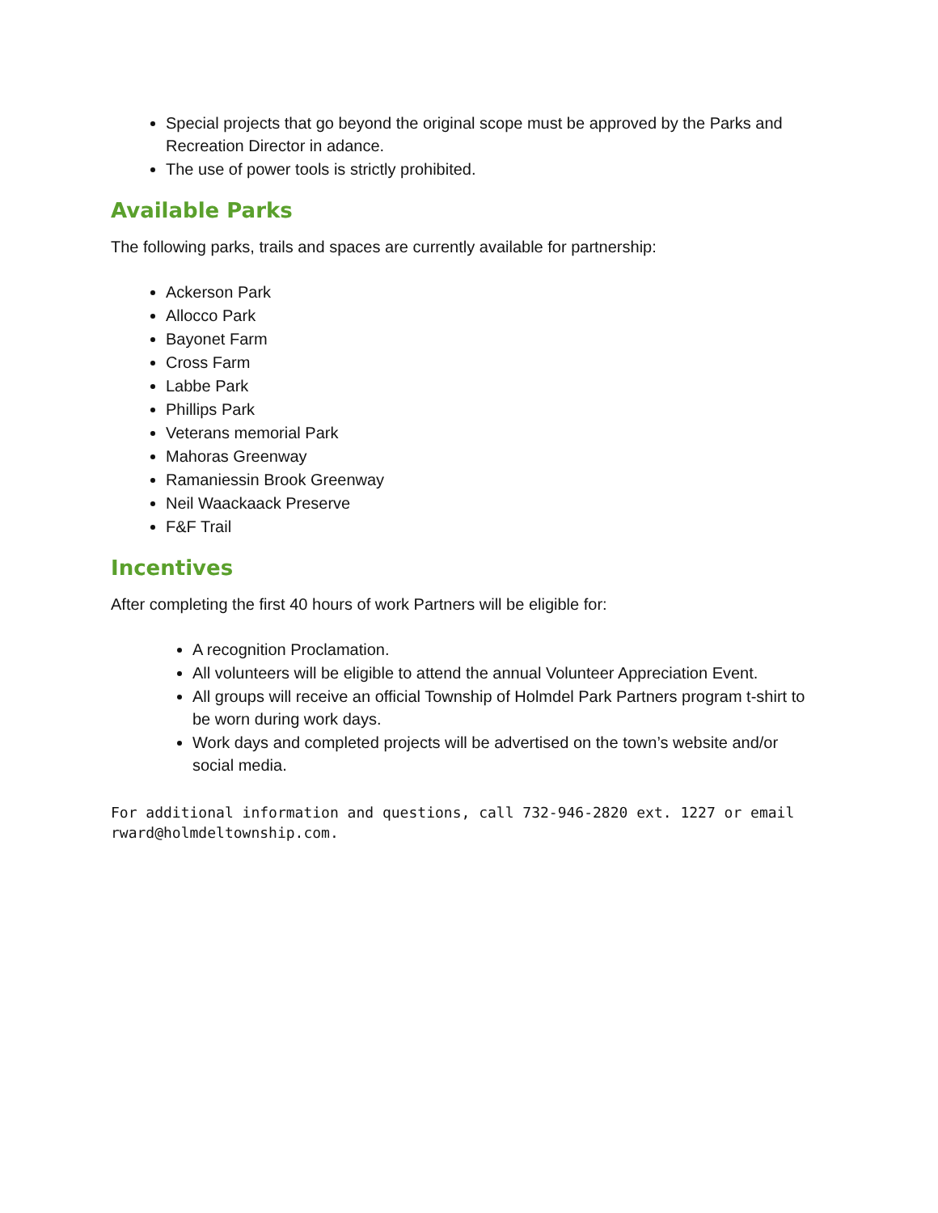Special projects that go beyond the original scope must be approved by the Parks and Recreation Director in adance.
The use of power tools is strictly prohibited.
Available Parks
The following parks, trails and spaces are currently available for partnership:
Ackerson Park
Allocco Park
Bayonet Farm
Cross Farm
Labbe Park
Phillips Park
Veterans memorial Park
Mahoras Greenway
Ramaniessin Brook Greenway
Neil Waackaack Preserve
F&F Trail
Incentives
After completing the first 40 hours of work Partners will be eligible for:
A recognition Proclamation.
All volunteers will be eligible to attend the annual Volunteer Appreciation Event.
All groups will receive an official Township of Holmdel Park Partners program t-shirt to be worn during work days.
Work days and completed projects will be advertised on the town’s website and/or social media.
For additional information and questions, call 732-946-2820 ext. 1227 or email rward@holmdeltownship.com.